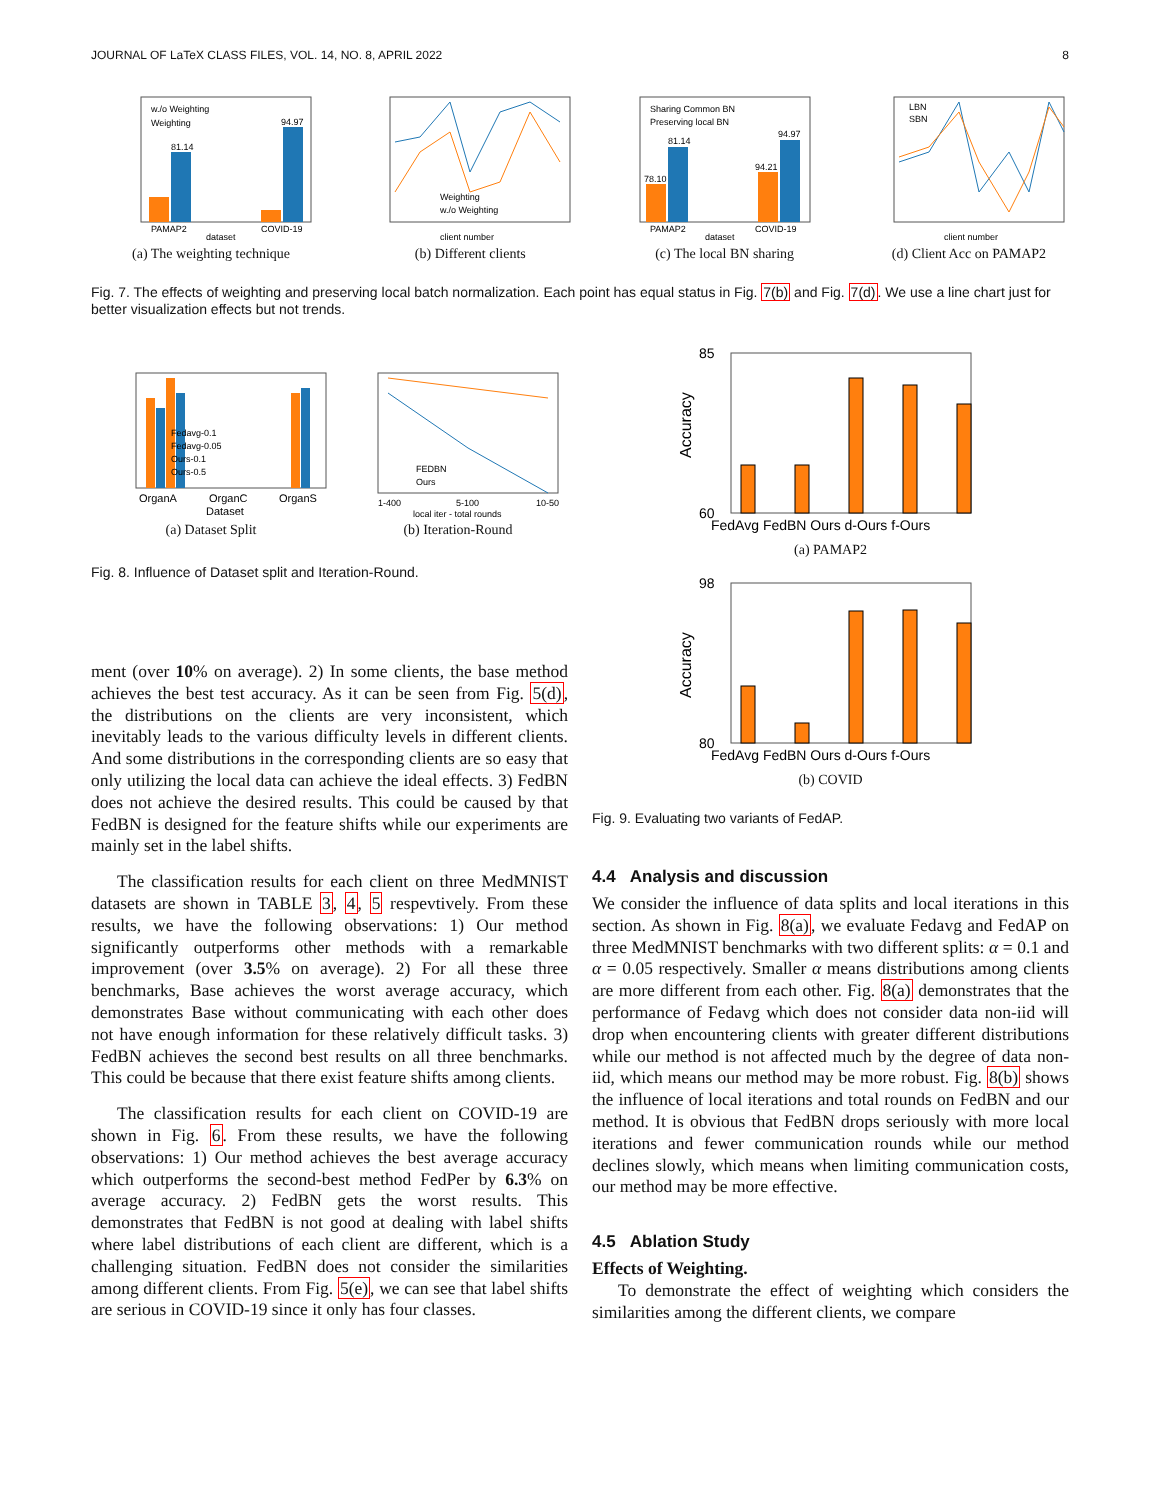JOURNAL OF LaTeX CLASS FILES, VOL. 14, NO. 8, APRIL 2022 8
w./o Weighting
Weighting
81.14
94.97
PAMAP2
COVID-19
dataset
(a) The weighting technique
Weighting
w./o Weighting
client number
(b) Different clients
Sharing Common BN
Preserving local BN
81.14
94.97
94.21
78.10
PAMAP2
COVID-19
dataset
(c) The local BN sharing
LBN
SBN
client number
(d) Client Acc on PAMAP2
Fig. 7. The effects of weighting and preserving local batch normalization. Each point has equal status in Fig. 7(b) and Fig. 7(d). We use a line chart just for better visualization effects but not trends.
Fedavg-0.1
Fedavg-0.05
Ours-0.1
Ours-0.5
OrganA
OrganC
OrganS
Dataset
(a) Dataset Split
FEDBN
Ours
1-400
5-100
10-50
local iter - total rounds
(b) Iteration-Round
Fig. 8. Influence of Dataset split and Iteration-Round.
ment (over 10% on average). 2) In some clients, the base method achieves the best test accuracy. As it can be seen from Fig. 5(d), the distributions on the clients are very inconsistent, which inevitably leads to the various difficulty levels in different clients. And some distributions in the corresponding clients are so easy that only utilizing the local data can achieve the ideal effects. 3) FedBN does not achieve the desired results. This could be caused by that FedBN is designed for the feature shifts while our experiments are mainly set in the label shifts.
The classification results for each client on three MedMNIST datasets are shown in TABLE 3, 4, 5 respevtively. From these results, we have the following observations: 1) Our method significantly outperforms other methods with a remarkable improvement (over 3.5% on average). 2) For all these three benchmarks, Base achieves the worst average accuracy, which demonstrates Base without communicating with each other does not have enough information for these relatively difficult tasks. 3) FedBN achieves the second best results on all three benchmarks. This could be because that there exist feature shifts among clients.
The classification results for each client on COVID-19 are shown in Fig. 6. From these results, we have the following observations: 1) Our method achieves the best average accuracy which outperforms the second-best method FedPer by 6.3% on average accuracy. 2) FedBN gets the worst results. This demonstrates that FedBN is not good at dealing with label shifts where label distributions of each client are different, which is a challenging situation. FedBN does not consider the similarities among different clients. From Fig. 5(e), we can see that label shifts are serious in COVID-19 since it only has four classes.
85
60
FedAvg FedBN Ours d-Ours f-Ours
Accuracy
(a) PAMAP2
98
80
FedAvg FedBN Ours d-Ours f-Ours
Accuracy
(b) COVID
Fig. 9. Evaluating two variants of FedAP.
4.4 Analysis and discussion
We consider the influence of data splits and local iterations in this section. As shown in Fig. 8(a), we evaluate Fedavg and FedAP on three MedMNIST benchmarks with two different splits: α = 0.1 and α = 0.05 respectively. Smaller α means distributions among clients are more different from each other. Fig. 8(a) demonstrates that the performance of Fedavg which does not consider data non-iid will drop when encountering clients with greater different distributions while our method is not affected much by the degree of data non-iid, which means our method may be more robust. Fig. 8(b) shows the influence of local iterations and total rounds on FedBN and our method. It is obvious that FedBN drops seriously with more local iterations and fewer communication rounds while our method declines slowly, which means when limiting communication costs, our method may be more effective.
4.5 Ablation Study
Effects of Weighting.
To demonstrate the effect of weighting which considers the similarities among the different clients, we compare